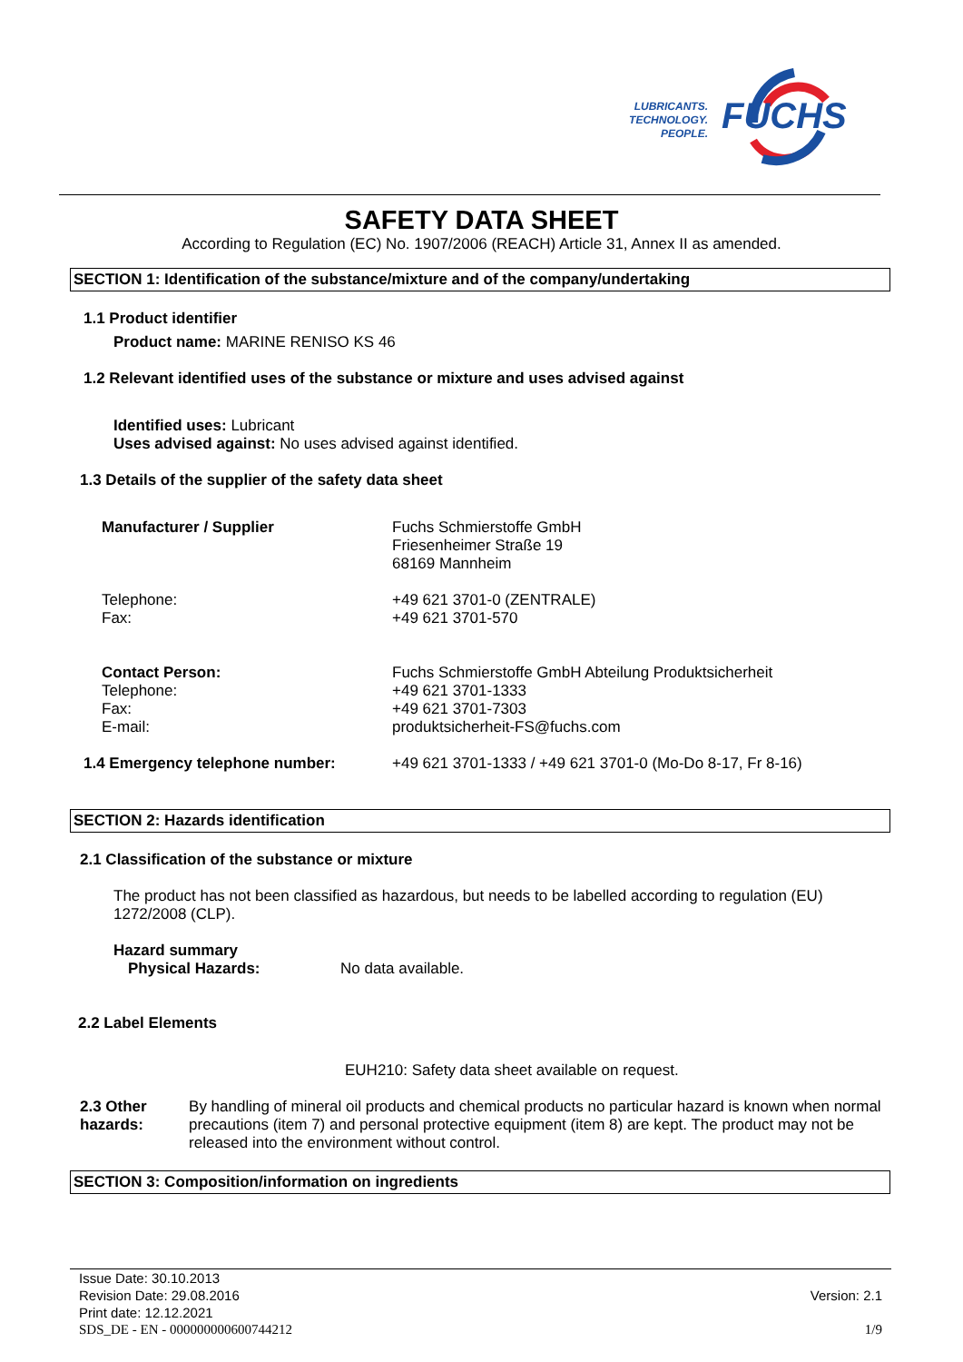LUBRICANTS.
TECHNOLOGY.
PEOPLE.
FUCHS
SAFETY DATA SHEET
According to Regulation (EC) No. 1907/2006 (REACH) Article 31, Annex II as amended.
SECTION 1: Identification of the substance/mixture and of the company/undertaking
1.1 Product identifier
Product name: MARINE RENISO KS 46
1.2 Relevant identified uses of the substance or mixture and uses advised against
Identified uses: Lubricant
Uses advised against: No uses advised against identified.
1.3 Details of the supplier of the safety data sheet
Manufacturer / Supplier Fuchs Schmierstoffe GmbH
Friesenheimer Straße 19
68169 Mannheim
Telephone:
Fax:
+49 621 3701-0 (ZENTRALE)
+49 621 3701-570
Contact Person:
Telephone:
Fax:
E-mail:
Fuchs Schmierstoffe GmbH Abteilung Produktsicherheit
+49 621 3701-1333
+49 621 3701-7303
produktsicherheit-FS@fuchs.com
1.4 Emergency telephone number: +49 621 3701-1333 / +49 621 3701-0 (Mo-Do 8-17, Fr 8-16)
SECTION 2: Hazards identification
2.1 Classification of the substance or mixture
The product has not been classified as hazardous, but needs to be labelled according to regulation (EU) 1272/2008 (CLP).
Hazard summary
Physical Hazards: No data available.
2.2 Label Elements
EUH210: Safety data sheet available on request.
2.3 Other hazards: By handling of mineral oil products and chemical products no particular hazard is known when normal precautions (item 7) and personal protective equipment (item 8) are kept. The product may not be released into the environment without control.
SECTION 3: Composition/information on ingredients
Issue Date: 30.10.2013
Revision Date: 29.08.2016 Version: 2.1
Print date: 12.12.2021
SDS_DE - EN - 000000000600744212 1/9